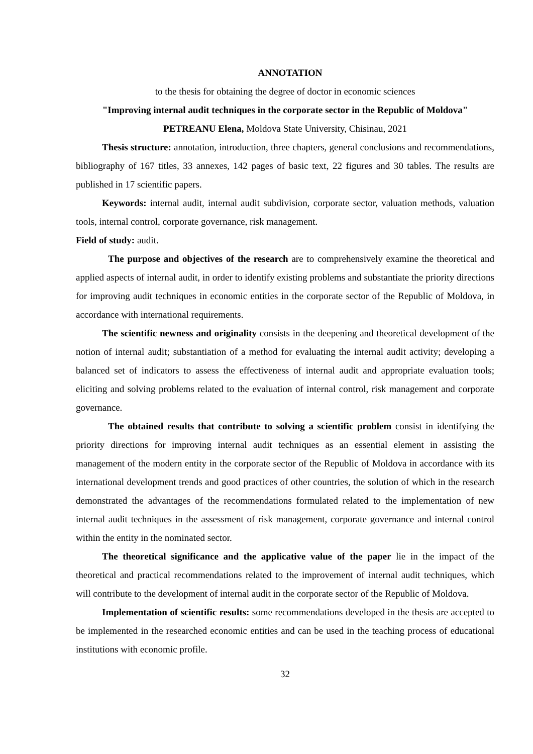ANNOTATION
to the thesis for obtaining the degree of doctor in economic sciences
"Improving internal audit techniques in the corporate sector in the Republic of Moldova"
PETREANU Elena, Moldova State University, Chisinau, 2021
Thesis structure: annotation, introduction, three chapters, general conclusions and recommendations, bibliography of 167 titles, 33 annexes, 142 pages of basic text, 22 figures and 30 tables. The results are published in 17 scientific papers.
Keywords: internal audit, internal audit subdivision, corporate sector, valuation methods, valuation tools, internal control, corporate governance, risk management.
Field of study: audit.
The purpose and objectives of the research are to comprehensively examine the theoretical and applied aspects of internal audit, in order to identify existing problems and substantiate the priority directions for improving audit techniques in economic entities in the corporate sector of the Republic of Moldova, in accordance with international requirements.
The scientific newness and originality consists in the deepening and theoretical development of the notion of internal audit; substantiation of a method for evaluating the internal audit activity; developing a balanced set of indicators to assess the effectiveness of internal audit and appropriate evaluation tools; eliciting and solving problems related to the evaluation of internal control, risk management and corporate governance.
The obtained results that contribute to solving a scientific problem consist in identifying the priority directions for improving internal audit techniques as an essential element in assisting the management of the modern entity in the corporate sector of the Republic of Moldova in accordance with its international development trends and good practices of other countries, the solution of which in the research demonstrated the advantages of the recommendations formulated related to the implementation of new internal audit techniques in the assessment of risk management, corporate governance and internal control within the entity in the nominated sector.
The theoretical significance and the applicative value of the paper lie in the impact of the theoretical and practical recommendations related to the improvement of internal audit techniques, which will contribute to the development of internal audit in the corporate sector of the Republic of Moldova.
Implementation of scientific results: some recommendations developed in the thesis are accepted to be implemented in the researched economic entities and can be used in the teaching process of educational institutions with economic profile.
32